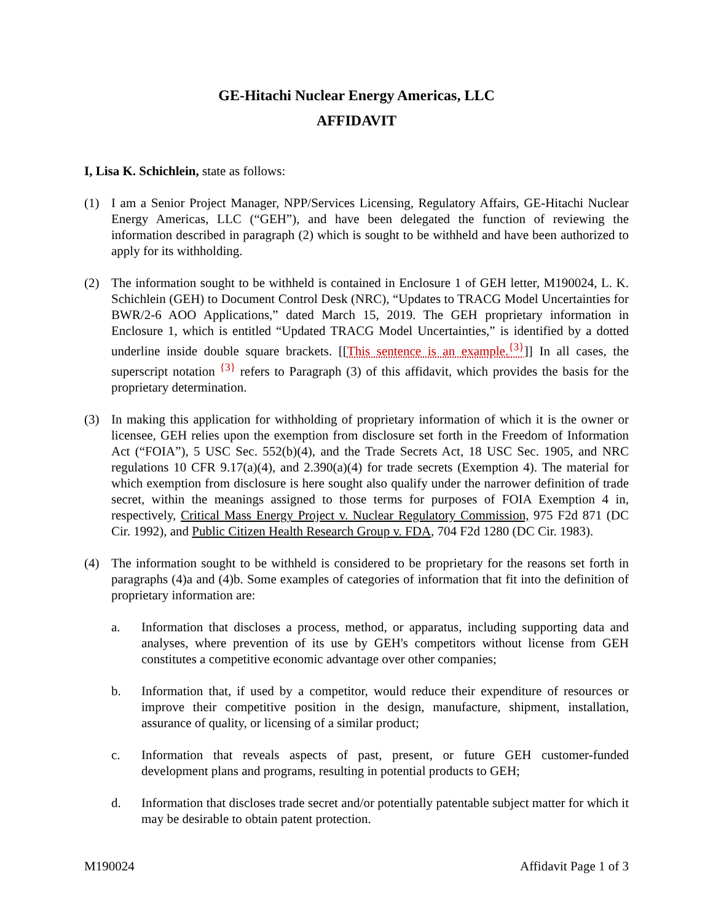GE-Hitachi Nuclear Energy Americas, LLC
AFFIDAVIT
I, Lisa K. Schichlein, state as follows:
(1) I am a Senior Project Manager, NPP/Services Licensing, Regulatory Affairs, GE-Hitachi Nuclear Energy Americas, LLC (“GEH”), and have been delegated the function of reviewing the information described in paragraph (2) which is sought to be withheld and have been authorized to apply for its withholding.
(2) The information sought to be withheld is contained in Enclosure 1 of GEH letter, M190024, L. K. Schichlein (GEH) to Document Control Desk (NRC), “Updates to TRACG Model Uncertainties for BWR/2-6 AOO Applications,” dated March 15, 2019. The GEH proprietary information in Enclosure 1, which is entitled “Updated TRACG Model Uncertainties,” is identified by a dotted underline inside double square brackets. [[This sentence is an example.<sup>{3}</sup>]] In all cases, the superscript notation <sup>{3}</sup> refers to Paragraph (3) of this affidavit, which provides the basis for the proprietary determination.
(3) In making this application for withholding of proprietary information of which it is the owner or licensee, GEH relies upon the exemption from disclosure set forth in the Freedom of Information Act (“FOIA”), 5 USC Sec. 552(b)(4), and the Trade Secrets Act, 18 USC Sec. 1905, and NRC regulations 10 CFR 9.17(a)(4), and 2.390(a)(4) for trade secrets (Exemption 4). The material for which exemption from disclosure is here sought also qualify under the narrower definition of trade secret, within the meanings assigned to those terms for purposes of FOIA Exemption 4 in, respectively, Critical Mass Energy Project v. Nuclear Regulatory Commission, 975 F2d 871 (DC Cir. 1992), and Public Citizen Health Research Group v. FDA, 704 F2d 1280 (DC Cir. 1983).
(4) The information sought to be withheld is considered to be proprietary for the reasons set forth in paragraphs (4)a and (4)b. Some examples of categories of information that fit into the definition of proprietary information are:
a. Information that discloses a process, method, or apparatus, including supporting data and analyses, where prevention of its use by GEH's competitors without license from GEH constitutes a competitive economic advantage over other companies;
b. Information that, if used by a competitor, would reduce their expenditure of resources or improve their competitive position in the design, manufacture, shipment, installation, assurance of quality, or licensing of a similar product;
c. Information that reveals aspects of past, present, or future GEH customer-funded development plans and programs, resulting in potential products to GEH;
d. Information that discloses trade secret and/or potentially patentable subject matter for which it may be desirable to obtain patent protection.
M190024 Affidavit Page 1 of 3